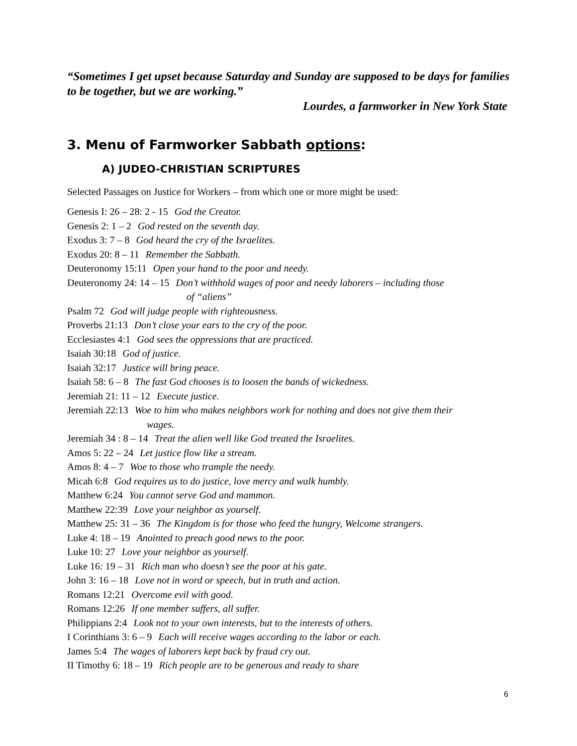“Sometimes I get upset because Saturday and Sunday are supposed to be days for families to be together, but we are working.”
Lourdes, a farmworker in New York State
3. Menu of Farmworker Sabbath options:
A) JUDEO-CHRISTIAN SCRIPTURES
Selected Passages on Justice for Workers – from which one or more might be used:
Genesis I: 26 – 28: 2 - 15 God the Creator.
Genesis 2: 1 – 2 God rested on the seventh day.
Exodus 3: 7 – 8 God heard the cry of the Israelites.
Exodus 20: 8 – 11 Remember the Sabbath.
Deuteronomy 15:11 Open your hand to the poor and needy.
Deuteronomy 24: 14 – 15 Don’t withhold wages of poor and needy laborers – including those
of “aliens”
Psalm 72 God will judge people with righteousness.
Proverbs 21:13 Don’t close your ears to the cry of the poor.
Ecclesiastes 4:1 God sees the oppressions that are practiced.
Isaiah 30:18 God of justice.
Isaiah 32:17 Justice will bring peace.
Isaiah 58: 6 – 8 The fast God chooses is to loosen the bands of wickedness.
Jeremiah 21: 11 – 12 Execute justice.
Jeremiah 22:13 Woe to him who makes neighbors work for nothing and does not give them their
wages.
Jeremiah 34 : 8 – 14 Treat the alien well like God treated the Israelites.
Amos 5: 22 – 24 Let justice flow like a stream.
Amos 8: 4 – 7 Woe to those who trample the needy.
Micah 6:8 God requires us to do justice, love mercy and walk humbly.
Matthew 6:24 You cannot serve God and mammon.
Matthew 22:39 Love your neighbor as yourself.
Matthew 25: 31 – 36 The Kingdom is for those who feed the hungry, Welcome strangers.
Luke 4: 18 – 19 Anointed to preach good news to the poor.
Luke 10: 27 Love your neighbor as yourself.
Luke 16: 19 – 31 Rich man who doesn’t see the poor at his gate.
John 3: 16 – 18 Love not in word or speech, but in truth and action.
Romans 12:21 Overcome evil with good.
Romans 12:26 If one member suffers, all suffer.
Philippians 2:4 Look not to your own interests, but to the interests of others.
I Corinthians 3: 6 – 9 Each will receive wages according to the labor or each.
James 5:4 The wages of laborers kept back by fraud cry out.
II Timothy 6: 18 – 19 Rich people are to be generous and ready to share
6